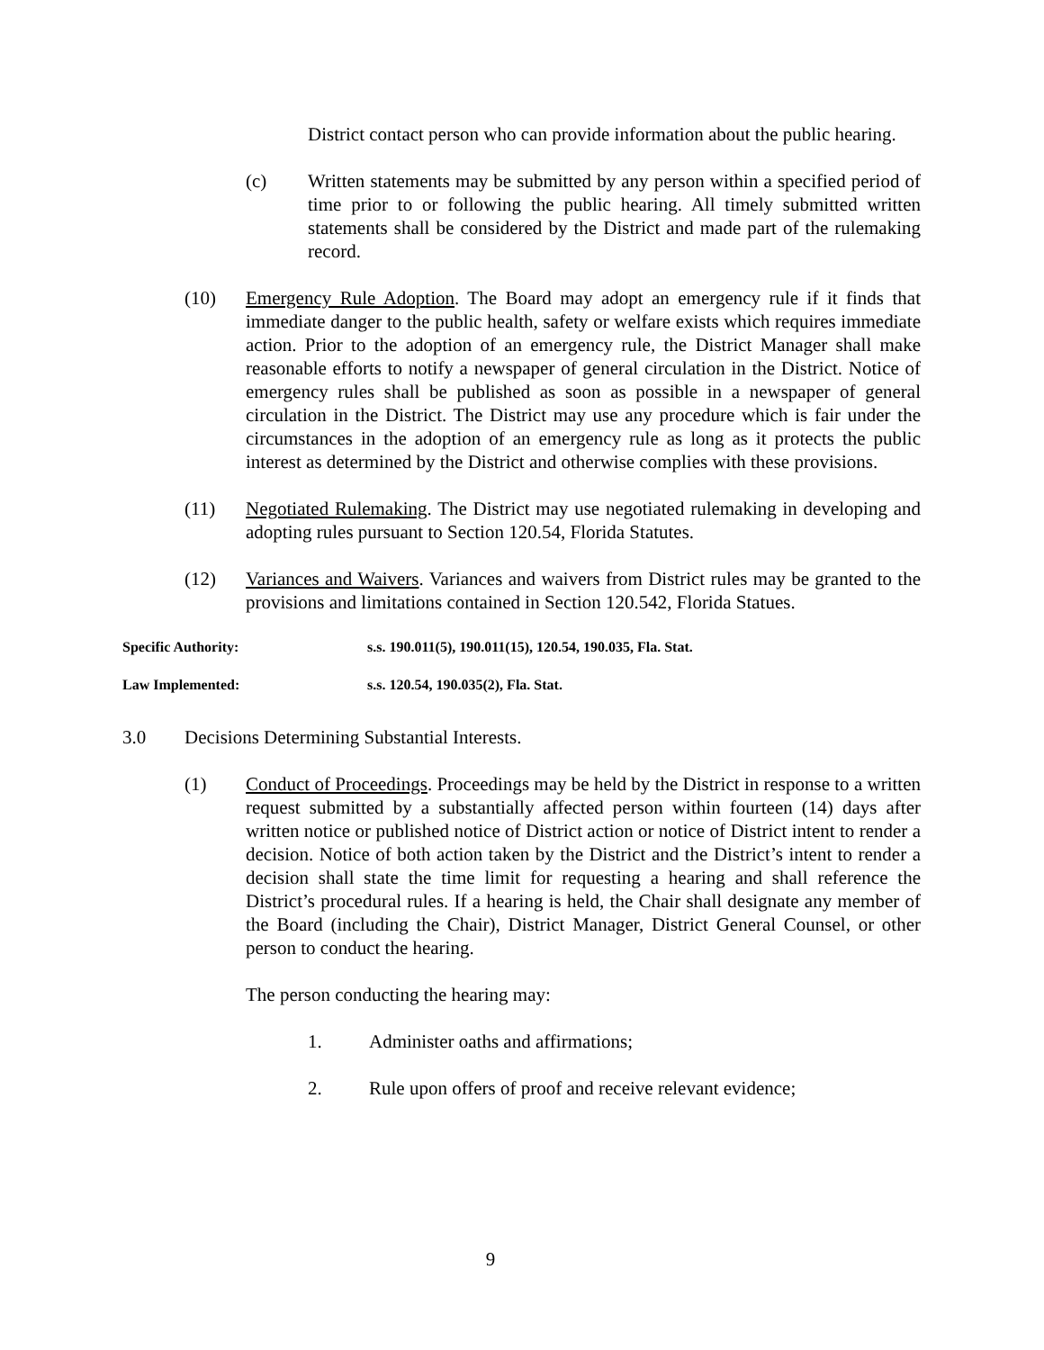District contact person who can provide information about the public hearing.
(c) Written statements may be submitted by any person within a specified period of time prior to or following the public hearing. All timely submitted written statements shall be considered by the District and made part of the rulemaking record.
(10) Emergency Rule Adoption. The Board may adopt an emergency rule if it finds that immediate danger to the public health, safety or welfare exists which requires immediate action. Prior to the adoption of an emergency rule, the District Manager shall make reasonable efforts to notify a newspaper of general circulation in the District. Notice of emergency rules shall be published as soon as possible in a newspaper of general circulation in the District. The District may use any procedure which is fair under the circumstances in the adoption of an emergency rule as long as it protects the public interest as determined by the District and otherwise complies with these provisions.
(11) Negotiated Rulemaking. The District may use negotiated rulemaking in developing and adopting rules pursuant to Section 120.54, Florida Statutes.
(12) Variances and Waivers. Variances and waivers from District rules may be granted to the provisions and limitations contained in Section 120.542, Florida Statues.
Specific Authority: s.s. 190.011(5), 190.011(15), 120.54, 190.035, Fla. Stat.
Law Implemented: s.s. 120.54, 190.035(2), Fla. Stat.
3.0 Decisions Determining Substantial Interests.
(1) Conduct of Proceedings. Proceedings may be held by the District in response to a written request submitted by a substantially affected person within fourteen (14) days after written notice or published notice of District action or notice of District intent to render a decision. Notice of both action taken by the District and the District’s intent to render a decision shall state the time limit for requesting a hearing and shall reference the District’s procedural rules. If a hearing is held, the Chair shall designate any member of the Board (including the Chair), District Manager, District General Counsel, or other person to conduct the hearing.
The person conducting the hearing may:
1. Administer oaths and affirmations;
2. Rule upon offers of proof and receive relevant evidence;
9